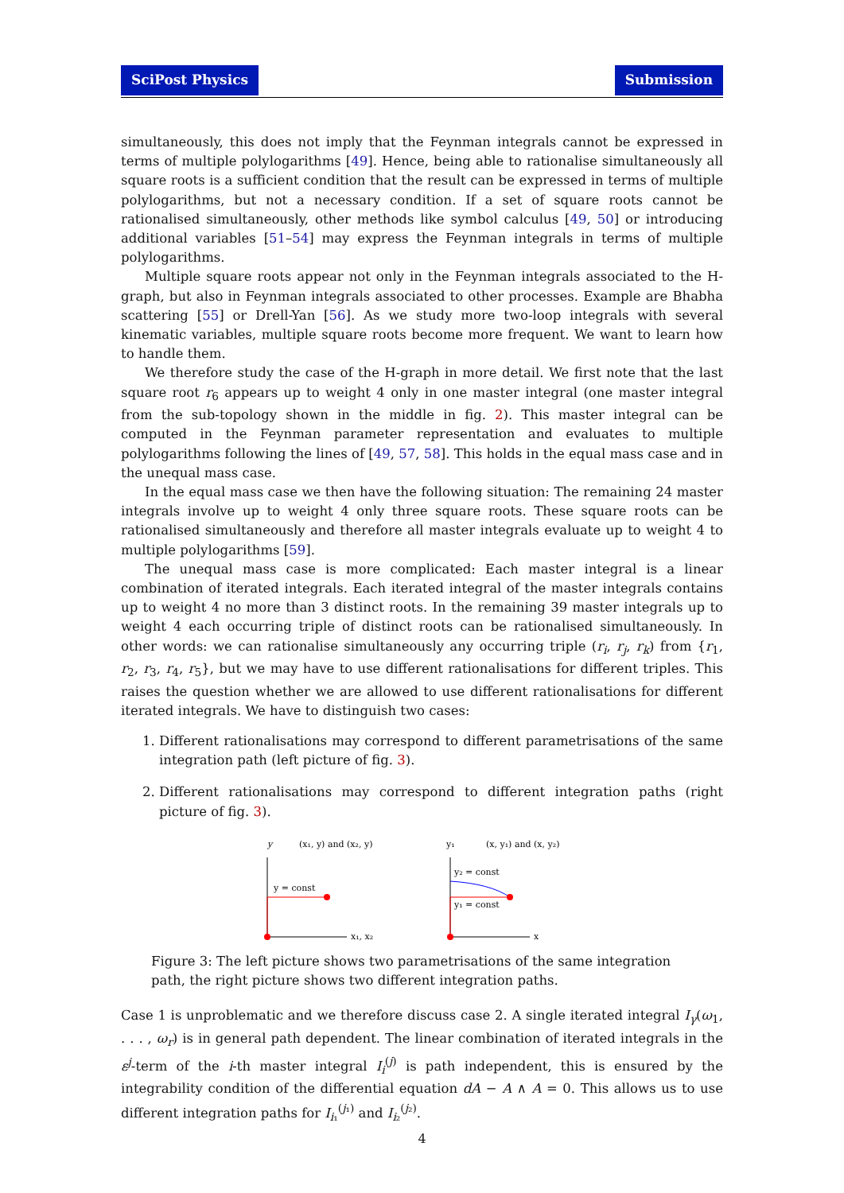SciPost Physics Submission
simultaneously, this does not imply that the Feynman integrals cannot be expressed in terms of multiple polylogarithms [49]. Hence, being able to rationalise simultaneously all square roots is a sufficient condition that the result can be expressed in terms of multiple polylogarithms, but not a necessary condition. If a set of square roots cannot be rationalised simultaneously, other methods like symbol calculus [49, 50] or introducing additional variables [51–54] may express the Feynman integrals in terms of multiple polylogarithms.
Multiple square roots appear not only in the Feynman integrals associated to the H-graph, but also in Feynman integrals associated to other processes. Example are Bhabha scattering [55] or Drell-Yan [56]. As we study more two-loop integrals with several kinematic variables, multiple square roots become more frequent. We want to learn how to handle them.
We therefore study the case of the H-graph in more detail. We first note that the last square root r<sub>6</sub> appears up to weight 4 only in one master integral (one master integral from the sub-topology shown in the middle in fig. 2). This master integral can be computed in the Feynman parameter representation and evaluates to multiple polylogarithms following the lines of [49, 57, 58]. This holds in the equal mass case and in the unequal mass case.
In the equal mass case we then have the following situation: The remaining 24 master integrals involve up to weight 4 only three square roots. These square roots can be rationalised simultaneously and therefore all master integrals evaluate up to weight 4 to multiple polylogarithms [59].
The unequal mass case is more complicated: Each master integral is a linear combination of iterated integrals. Each iterated integral of the master integrals contains up to weight 4 no more than 3 distinct roots. In the remaining 39 master integrals up to weight 4 each occurring triple of distinct roots can be rationalised simultaneously. In other words: we can rationalise simultaneously any occurring triple (r<sub>i</sub>, r<sub>j</sub>, r<sub>k</sub>) from {r<sub>1</sub>, r<sub>2</sub>, r<sub>3</sub>, r<sub>4</sub>, r<sub>5</sub>}, but we may have to use different rationalisations for different triples. This raises the question whether we are allowed to use different rationalisations for different iterated integrals. We have to distinguish two cases:
1. Different rationalisations may correspond to different parametrisations of the same integration path (left picture of fig. 3).
2. Different rationalisations may correspond to different integration paths (right picture of fig. 3).
y
(x₁, y) and (x₂, y)
y = const
x₁, x₂
y₁
(x, y₁) and (x, y₂)
y₂ = const
y₁ = const
x
Figure 3: The left picture shows two parametrisations of the same integration path, the right picture shows two different integration paths.
Case 1 is unproblematic and we therefore discuss case 2. A single iterated integral I<sub>γ</sub>(ω<sub>1</sub>, . . . , ω<sub>r</sub>) is in general path dependent. The linear combination of iterated integrals in the ε<sup>j</sup>-term of the i-th master integral I<sub>i</sub><sup>(j)</sup> is path independent, this is ensured by the integrability condition of the differential equation dA − A ∧ A = 0. This allows us to use different integration paths for I<sub>i₁</sub><sup>(j₁)</sup> and I<sub>i₂</sub><sup>(j₂)</sup>.
4